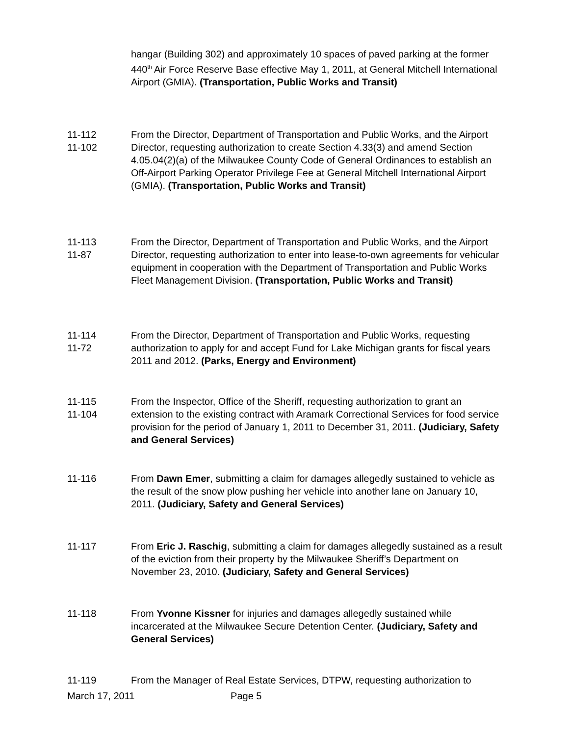hangar (Building 302) and approximately 10 spaces of paved parking at the former 440<sup>th</sup> Air Force Reserve Base effective May 1, 2011, at General Mitchell International Airport (GMIA). (Transportation, Public Works and Transit)
11-112
11-102
From the Director, Department of Transportation and Public Works, and the Airport Director, requesting authorization to create Section 4.33(3) and amend Section 4.05.04(2)(a) of the Milwaukee County Code of General Ordinances to establish an Off-Airport Parking Operator Privilege Fee at General Mitchell International Airport (GMIA). (Transportation, Public Works and Transit)
11-113
11-87
From the Director, Department of Transportation and Public Works, and the Airport Director, requesting authorization to enter into lease-to-own agreements for vehicular equipment in cooperation with the Department of Transportation and Public Works Fleet Management Division. (Transportation, Public Works and Transit)
11-114
11-72
From the Director, Department of Transportation and Public Works, requesting authorization to apply for and accept Fund for Lake Michigan grants for fiscal years 2011 and 2012. (Parks, Energy and Environment)
11-115
11-104
From the Inspector, Office of the Sheriff, requesting authorization to grant an extension to the existing contract with Aramark Correctional Services for food service provision for the period of January 1, 2011 to December 31, 2011. (Judiciary, Safety and General Services)
11-116 From Dawn Emer, submitting a claim for damages allegedly sustained to vehicle as the result of the snow plow pushing her vehicle into another lane on January 10, 2011. (Judiciary, Safety and General Services)
11-117 From Eric J. Raschig, submitting a claim for damages allegedly sustained as a result of the eviction from their property by the Milwaukee Sheriff’s Department on November 23, 2010. (Judiciary, Safety and General Services)
11-118 From Yvonne Kissner for injuries and damages allegedly sustained while incarcerated at the Milwaukee Secure Detention Center. (Judiciary, Safety and General Services)
11-119 From the Manager of Real Estate Services, DTPW, requesting authorization to
March 17, 2011 Page 5